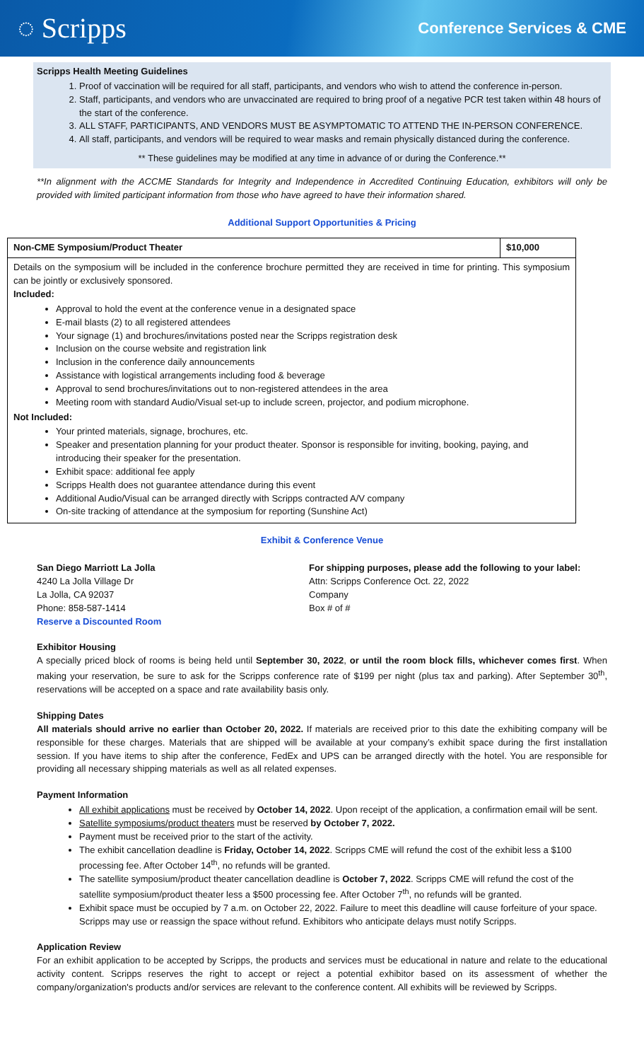◌ Scripps
Conference Services & CME
Scripps Health Meeting Guidelines
1. Proof of vaccination will be required for all staff, participants, and vendors who wish to attend the conference in-person.
2. Staff, participants, and vendors who are unvaccinated are required to bring proof of a negative PCR test taken within 48 hours of the start of the conference.
3. ALL STAFF, PARTICIPANTS, AND VENDORS MUST BE ASYMPTOMATIC TO ATTEND THE IN-PERSON CONFERENCE.
4. All staff, participants, and vendors will be required to wear masks and remain physically distanced during the conference.
** These guidelines may be modified at any time in advance of or during the Conference.**
**In alignment with the ACCME Standards for Integrity and Independence in Accredited Continuing Education, exhibitors will only be provided with limited participant information from those who have agreed to have their information shared.
Additional Support Opportunities & Pricing
| Non-CME Symposium/Product Theater | $10,000 |
| Details on the symposium will be included in the conference brochure permitted they are received in time for printing. This symposium can be jointly or exclusively sponsored. Included: Approval to hold the event at the conference venue in a designated space E-mail blasts (2) to all registered attendees Your signage (1) and brochures/invitations posted near the Scripps registration desk Inclusion on the course website and registration link Inclusion in the conference daily announcements Assistance with logistical arrangements including food & beverage Approval to send brochures/invitations out to non-registered attendees in the area Meeting room with standard Audio/Visual set-up to include screen, projector, and podium microphone. Not Included: Your printed materials, signage, brochures, etc. Speaker and presentation planning for your product theater. Sponsor is responsible for inviting, booking, paying, and introducing their speaker for the presentation. Exhibit space: additional fee apply Scripps Health does not guarantee attendance during this event Additional Audio/Visual can be arranged directly with Scripps contracted A/V company On-site tracking of attendance at the symposium for reporting (Sunshine Act) | |
Exhibit & Conference Venue
San Diego Marriott La Jolla
4240 La Jolla Village Dr
La Jolla, CA 92037
Phone: 858-587-1414
Reserve a Discounted Room
For shipping purposes, please add the following to your label:
Attn: Scripps Conference Oct. 22, 2022
Company
Box # of #
Exhibitor Housing
A specially priced block of rooms is being held until September 30, 2022, or until the room block fills, whichever comes first. When making your reservation, be sure to ask for the Scripps conference rate of $199 per night (plus tax and parking). After September 30<sup>th</sup>, reservations will be accepted on a space and rate availability basis only.
Shipping Dates
All materials should arrive no earlier than October 20, 2022. If materials are received prior to this date the exhibiting company will be responsible for these charges. Materials that are shipped will be available at your company’s exhibit space during the first installation session. If you have items to ship after the conference, FedEx and UPS can be arranged directly with the hotel. You are responsible for providing all necessary shipping materials as well as all related expenses.
Payment Information
All exhibit applications must be received by October 14, 2022. Upon receipt of the application, a confirmation email will be sent.
Satellite symposiums/product theaters must be reserved by October 7, 2022.
Payment must be received prior to the start of the activity.
The exhibit cancellation deadline is Friday, October 14, 2022. Scripps CME will refund the cost of the exhibit less a $100 processing fee. After October 14<sup>th</sup>, no refunds will be granted.
The satellite symposium/product theater cancellation deadline is October 7, 2022. Scripps CME will refund the cost of the satellite symposium/product theater less a $500 processing fee. After October 7<sup>th</sup>, no refunds will be granted.
Exhibit space must be occupied by 7 a.m. on October 22, 2022. Failure to meet this deadline will cause forfeiture of your space. Scripps may use or reassign the space without refund. Exhibitors who anticipate delays must notify Scripps.
Application Review
For an exhibit application to be accepted by Scripps, the products and services must be educational in nature and relate to the educational activity content. Scripps reserves the right to accept or reject a potential exhibitor based on its assessment of whether the company/organization's products and/or services are relevant to the conference content. All exhibits will be reviewed by Scripps.